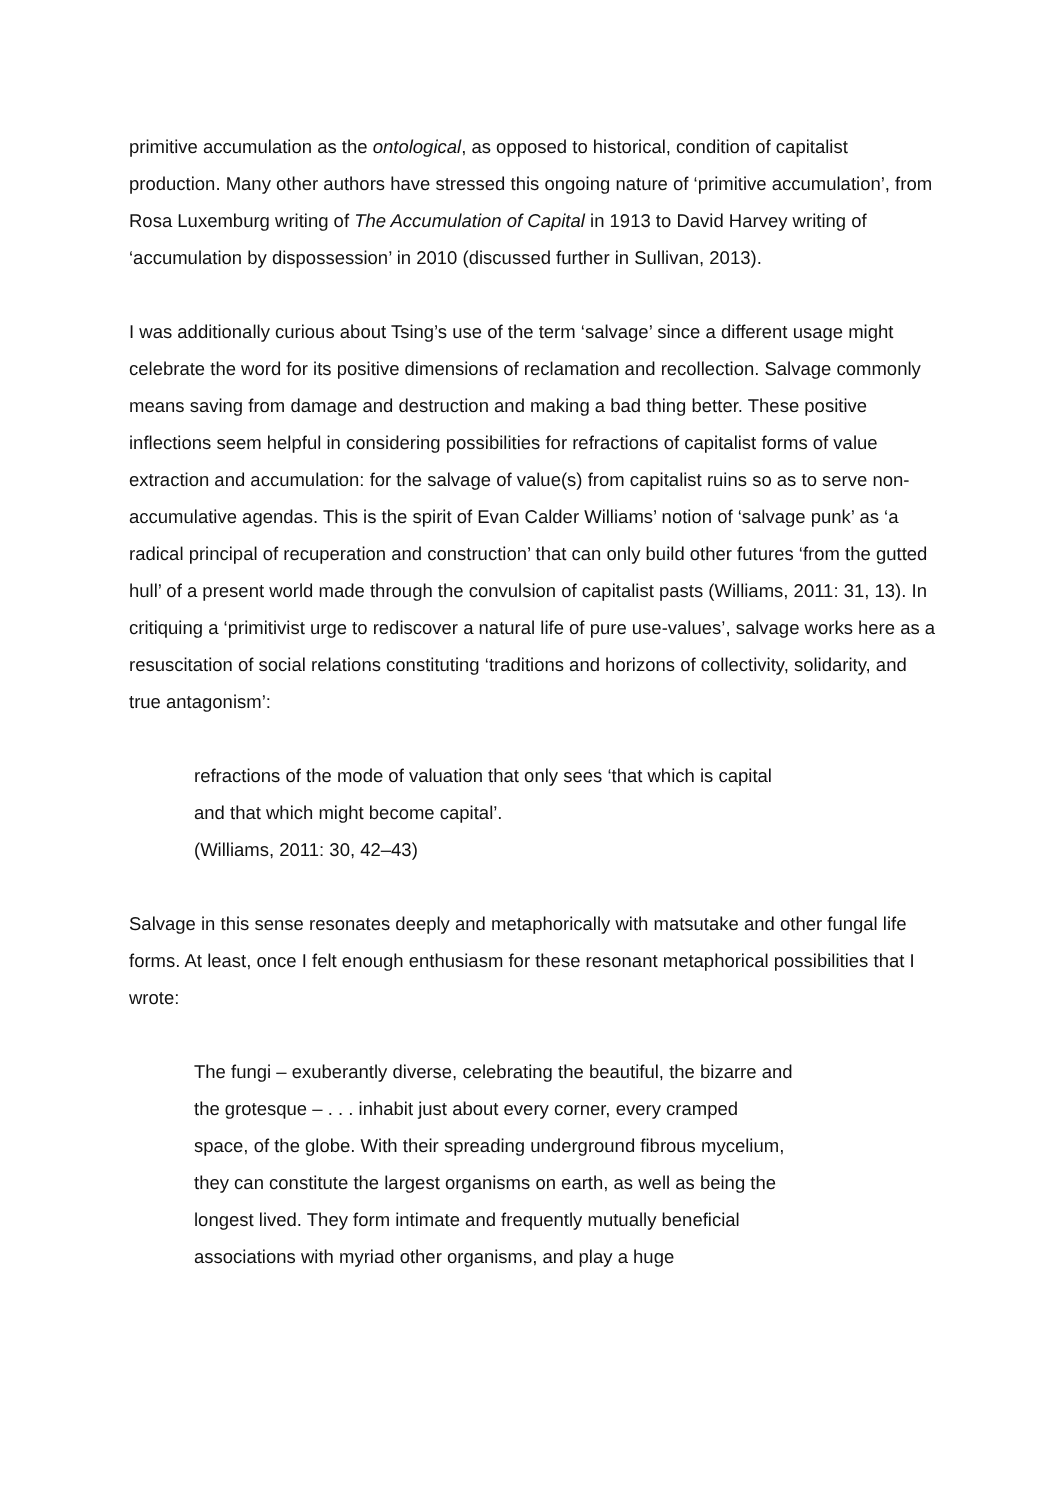primitive accumulation as the ontological, as opposed to historical, condition of capitalist production. Many other authors have stressed this ongoing nature of ‘primitive accumulation’, from Rosa Luxemburg writing of The Accumulation of Capital in 1913 to David Harvey writing of ‘accumulation by dispossession’ in 2010 (discussed further in Sullivan, 2013).
I was additionally curious about Tsing’s use of the term ‘salvage’ since a different usage might celebrate the word for its positive dimensions of reclamation and recollection. Salvage commonly means saving from damage and destruction and making a bad thing better. These positive inflections seem helpful in considering possibilities for refractions of capitalist forms of value extraction and accumulation: for the salvage of value(s) from capitalist ruins so as to serve non-accumulative agendas. This is the spirit of Evan Calder Williams’ notion of ‘salvage punk’ as ‘a radical principal of recuperation and construction’ that can only build other futures ‘from the gutted hull’ of a present world made through the convulsion of capitalist pasts (Williams, 2011: 31, 13). In critiquing a ‘primitivist urge to rediscover a natural life of pure use-values’, salvage works here as a resuscitation of social relations constituting ‘traditions and horizons of collectivity, solidarity, and true antagonism’:
refractions of the mode of valuation that only sees ‘that which is capital and that which might become capital’.
(Williams, 2011: 30, 42–43)
Salvage in this sense resonates deeply and metaphorically with matsutake and other fungal life forms. At least, once I felt enough enthusiasm for these resonant metaphorical possibilities that I wrote:
The fungi – exuberantly diverse, celebrating the beautiful, the bizarre and the grotesque – . . . inhabit just about every corner, every cramped space, of the globe. With their spreading underground fibrous mycelium, they can constitute the largest organisms on earth, as well as being the longest lived. They form intimate and frequently mutually beneficial associations with myriad other organisms, and play a huge